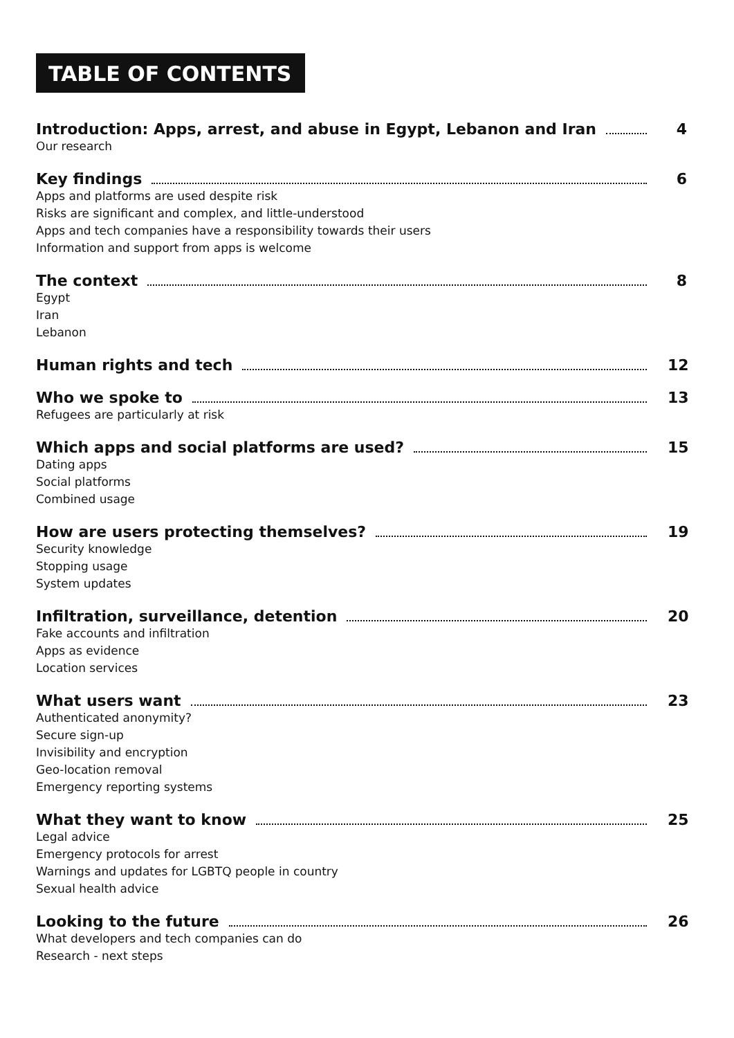TABLE OF CONTENTS
Introduction: Apps, arrest, and abuse in Egypt, Lebanon and Iran 4
Our research
Key findings 6
Apps and platforms are used despite risk
Risks are significant and complex, and little-understood
Apps and tech companies have a responsibility towards their users
Information and support from apps is welcome
The context 8
Egypt
Iran
Lebanon
Human rights and tech 12
Who we spoke to 13
Refugees are particularly at risk
Which apps and social platforms are used? 15
Dating apps
Social platforms
Combined usage
How are users protecting themselves? 19
Security knowledge
Stopping usage
System updates
Infiltration, surveillance, detention 20
Fake accounts and infiltration
Apps as evidence
Location services
What users want 23
Authenticated anonymity?
Secure sign-up
Invisibility and encryption
Geo-location removal
Emergency reporting systems
What they want to know 25
Legal advice
Emergency protocols for arrest
Warnings and updates for LGBTQ people in country
Sexual health advice
Looking to the future 26
What developers and tech companies can do
Research - next steps